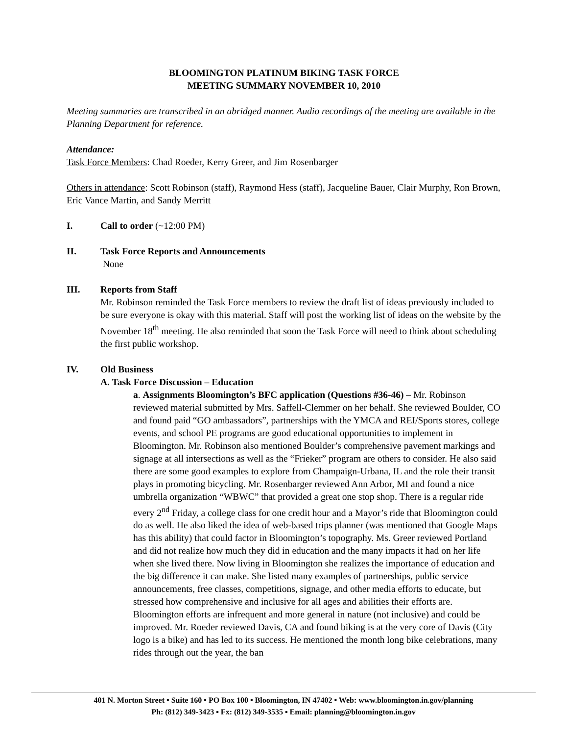BLOOMINGTON PLATINUM BIKING TASK FORCE
MEETING SUMMARY NOVEMBER 10, 2010
Meeting summaries are transcribed in an abridged manner. Audio recordings of the meeting are available in the Planning Department for reference.
Attendance:
Task Force Members: Chad Roeder, Kerry Greer, and Jim Rosenbarger
Others in attendance: Scott Robinson (staff), Raymond Hess (staff), Jacqueline Bauer, Clair Murphy, Ron Brown, Eric Vance Martin, and Sandy Merritt
I. Call to order (~12:00 PM)
II. Task Force Reports and Announcements
None
III. Reports from Staff
Mr. Robinson reminded the Task Force members to review the draft list of ideas previously included to be sure everyone is okay with this material. Staff will post the working list of ideas on the website by the November 18<sup>th</sup> meeting. He also reminded that soon the Task Force will need to think about scheduling the first public workshop.
IV. Old Business
A. Task Force Discussion – Education
a. Assignments Bloomington’s BFC application (Questions #36-46) – Mr. Robinson reviewed material submitted by Mrs. Saffell-Clemmer on her behalf. She reviewed Boulder, CO and found paid “GO ambassadors”, partnerships with the YMCA and REI/Sports stores, college events, and school PE programs are good educational opportunities to implement in Bloomington. Mr. Robinson also mentioned Boulder’s comprehensive pavement markings and signage at all intersections as well as the “Frieker” program are others to consider. He also said there are some good examples to explore from Champaign-Urbana, IL and the role their transit plays in promoting bicycling. Mr. Rosenbarger reviewed Ann Arbor, MI and found a nice umbrella organization “WBWC” that provided a great one stop shop. There is a regular ride every 2<sup>nd</sup> Friday, a college class for one credit hour and a Mayor’s ride that Bloomington could do as well. He also liked the idea of web-based trips planner (was mentioned that Google Maps has this ability) that could factor in Bloomington’s topography. Ms. Greer reviewed Portland and did not realize how much they did in education and the many impacts it had on her life when she lived there. Now living in Bloomington she realizes the importance of education and the big difference it can make. She listed many examples of partnerships, public service announcements, free classes, competitions, signage, and other media efforts to educate, but stressed how comprehensive and inclusive for all ages and abilities their efforts are. Bloomington efforts are infrequent and more general in nature (not inclusive) and could be improved. Mr. Roeder reviewed Davis, CA and found biking is at the very core of Davis (City logo is a bike) and has led to its success. He mentioned the month long bike celebrations, many rides through out the year, the ban
401 N. Morton Street ▪ Suite 160 ▪ PO Box 100 ▪ Bloomington, IN 47402 ▪ Web: www.bloomington.in.gov/planning
Ph: (812) 349-3423 ▪ Fx: (812) 349-3535 ▪ Email: planning@bloomington.in.gov